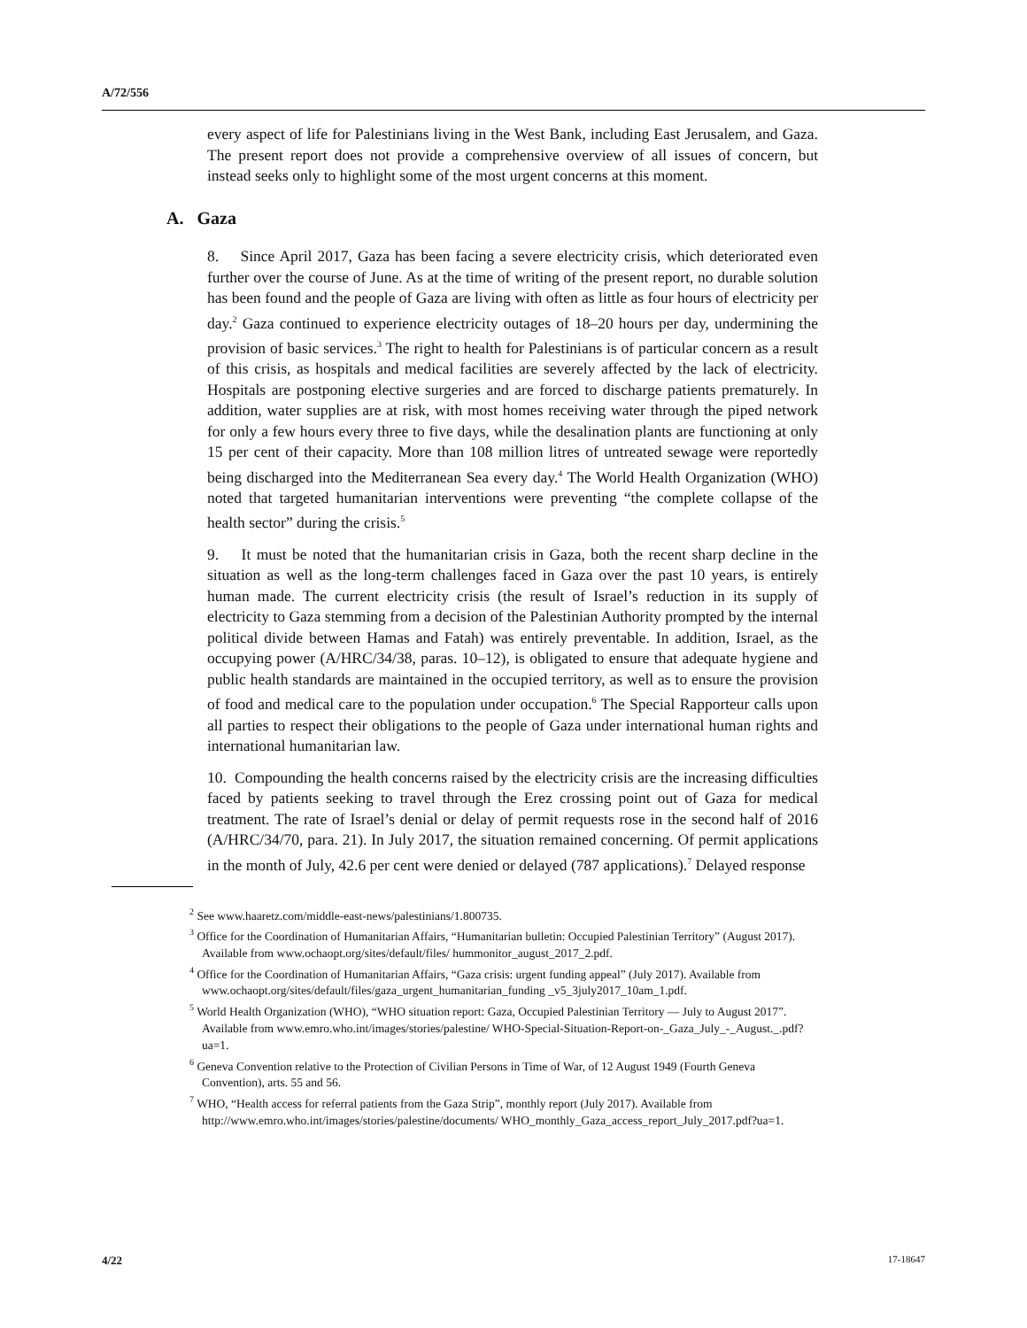A/72/556
every aspect of life for Palestinians living in the West Bank, including East Jerusalem, and Gaza. The present report does not provide a comprehensive overview of all issues of concern, but instead seeks only to highlight some of the most urgent concerns at this moment.
A. Gaza
8. Since April 2017, Gaza has been facing a severe electricity crisis, which deteriorated even further over the course of June. As at the time of writing of the present report, no durable solution has been found and the people of Gaza are living with often as little as four hours of electricity per day.<sup>2</sup> Gaza continued to experience electricity outages of 18–20 hours per day, undermining the provision of basic services.<sup>3</sup> The right to health for Palestinians is of particular concern as a result of this crisis, as hospitals and medical facilities are severely affected by the lack of electricity. Hospitals are postponing elective surgeries and are forced to discharge patients prematurely. In addition, water supplies are at risk, with most homes receiving water through the piped network for only a few hours every three to five days, while the desalination plants are functioning at only 15 per cent of their capacity. More than 108 million litres of untreated sewage were reportedly being discharged into the Mediterranean Sea every day.<sup>4</sup> The World Health Organization (WHO) noted that targeted humanitarian interventions were preventing “the complete collapse of the health sector” during the crisis.<sup>5</sup>
9. It must be noted that the humanitarian crisis in Gaza, both the recent sharp decline in the situation as well as the long-term challenges faced in Gaza over the past 10 years, is entirely human made. The current electricity crisis (the result of Israel’s reduction in its supply of electricity to Gaza stemming from a decision of the Palestinian Authority prompted by the internal political divide between Hamas and Fatah) was entirely preventable. In addition, Israel, as the occupying power (A/HRC/34/38, paras. 10–12), is obligated to ensure that adequate hygiene and public health standards are maintained in the occupied territory, as well as to ensure the provision of food and medical care to the population under occupation.<sup>6</sup> The Special Rapporteur calls upon all parties to respect their obligations to the people of Gaza under international human rights and international humanitarian law.
10. Compounding the health concerns raised by the electricity crisis are the increasing difficulties faced by patients seeking to travel through the Erez crossing point out of Gaza for medical treatment. The rate of Israel’s denial or delay of permit requests rose in the second half of 2016 (A/HRC/34/70, para. 21). In July 2017, the situation remained concerning. Of permit applications in the month of July, 42.6 per cent were denied or delayed (787 applications).<sup>7</sup> Delayed response
<sup>2</sup> See www.haaretz.com/middle-east-news/palestinians/1.800735.
<sup>3</sup> Office for the Coordination of Humanitarian Affairs, “Humanitarian bulletin: Occupied Palestinian Territory” (August 2017). Available from www.ochaopt.org/sites/default/files/ hummonitor_august_2017_2.pdf.
<sup>4</sup> Office for the Coordination of Humanitarian Affairs, “Gaza crisis: urgent funding appeal” (July 2017). Available from www.ochaopt.org/sites/default/files/gaza_urgent_humanitarian_funding _v5_3july2017_10am_1.pdf.
<sup>5</sup> World Health Organization (WHO), “WHO situation report: Gaza, Occupied Palestinian Territory — July to August 2017”. Available from www.emro.who.int/images/stories/palestine/ WHO-Special-Situation-Report-on-_Gaza_July_-_August._.pdf?ua=1.
<sup>6</sup> Geneva Convention relative to the Protection of Civilian Persons in Time of War, of 12 August 1949 (Fourth Geneva Convention), arts. 55 and 56.
<sup>7</sup> WHO, “Health access for referral patients from the Gaza Strip”, monthly report (July 2017). Available from http://www.emro.who.int/images/stories/palestine/documents/ WHO_monthly_Gaza_access_report_July_2017.pdf?ua=1.
4/22 17-18647